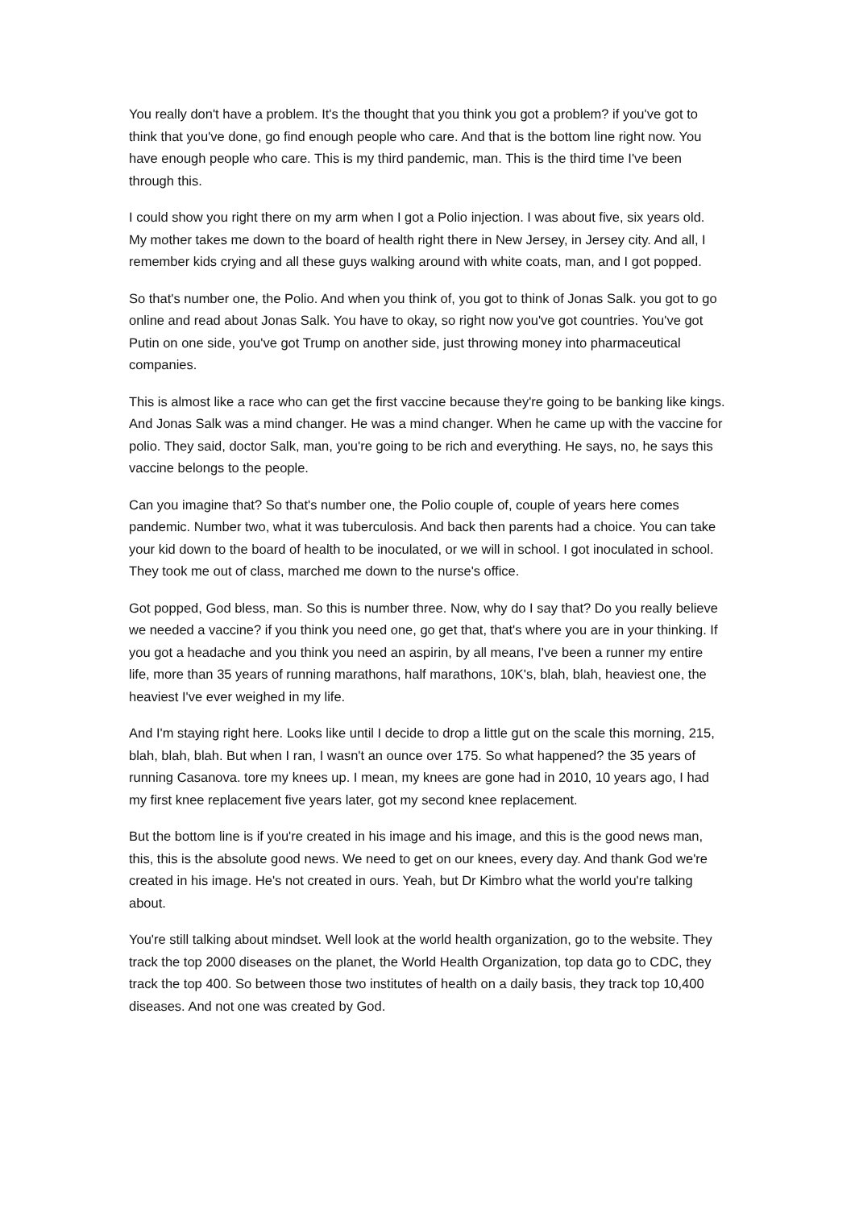You really don't have a problem. It's the thought that you think you got a problem? if you've got to think that you've done, go find enough people who care. And that is the bottom line right now. You have enough people who care. This is my third pandemic, man. This is the third time I've been through this.
I could show you right there on my arm when I got a Polio injection. I was about five, six years old. My mother takes me down to the board of health right there in New Jersey, in Jersey city. And all, I remember kids crying and all these guys walking around with white coats, man, and I got popped.
So that's number one, the Polio. And when you think of, you got to think of Jonas Salk. you got to go online and read about Jonas Salk. You have to okay, so right now you've got countries. You've got Putin on one side, you've got Trump on another side, just throwing money into pharmaceutical companies.
This is almost like a race who can get the first vaccine because they're going to be banking like kings. And Jonas Salk was a mind changer. He was a mind changer. When he came up with the vaccine for polio. They said, doctor Salk, man, you're going to be rich and everything. He says, no, he says this vaccine belongs to the people.
Can you imagine that? So that's number one, the Polio couple of, couple of years here comes pandemic. Number two, what it was tuberculosis. And back then parents had a choice. You can take your kid down to the board of health to be inoculated, or we will in school. I got inoculated in school. They took me out of class, marched me down to the nurse's office.
Got popped, God bless, man. So this is number three. Now, why do I say that? Do you really believe we needed a vaccine? if you think you need one, go get that, that's where you are in your thinking. If you got a headache and you think you need an aspirin, by all means, I've been a runner my entire life, more than 35 years of running marathons, half marathons, 10K's, blah, blah, heaviest one, the heaviest I've ever weighed in my life.
And I'm staying right here. Looks like until I decide to drop a little gut on the scale this morning, 215, blah, blah, blah. But when I ran, I wasn't an ounce over 175. So what happened? the 35 years of running Casanova. tore my knees up. I mean, my knees are gone had in 2010, 10 years ago, I had my first knee replacement five years later, got my second knee replacement.
But the bottom line is if you're created in his image and his image, and this is the good news man, this, this is the absolute good news. We need to get on our knees, every day. And thank God we're created in his image. He's not created in ours. Yeah, but Dr Kimbro what the world you're talking about.
You're still talking about mindset. Well look at the world health organization, go to the website. They track the top 2000 diseases on the planet, the World Health Organization, top data go to CDC, they track the top 400. So between those two institutes of health on a daily basis, they track top 10,400 diseases. And not one was created by God.